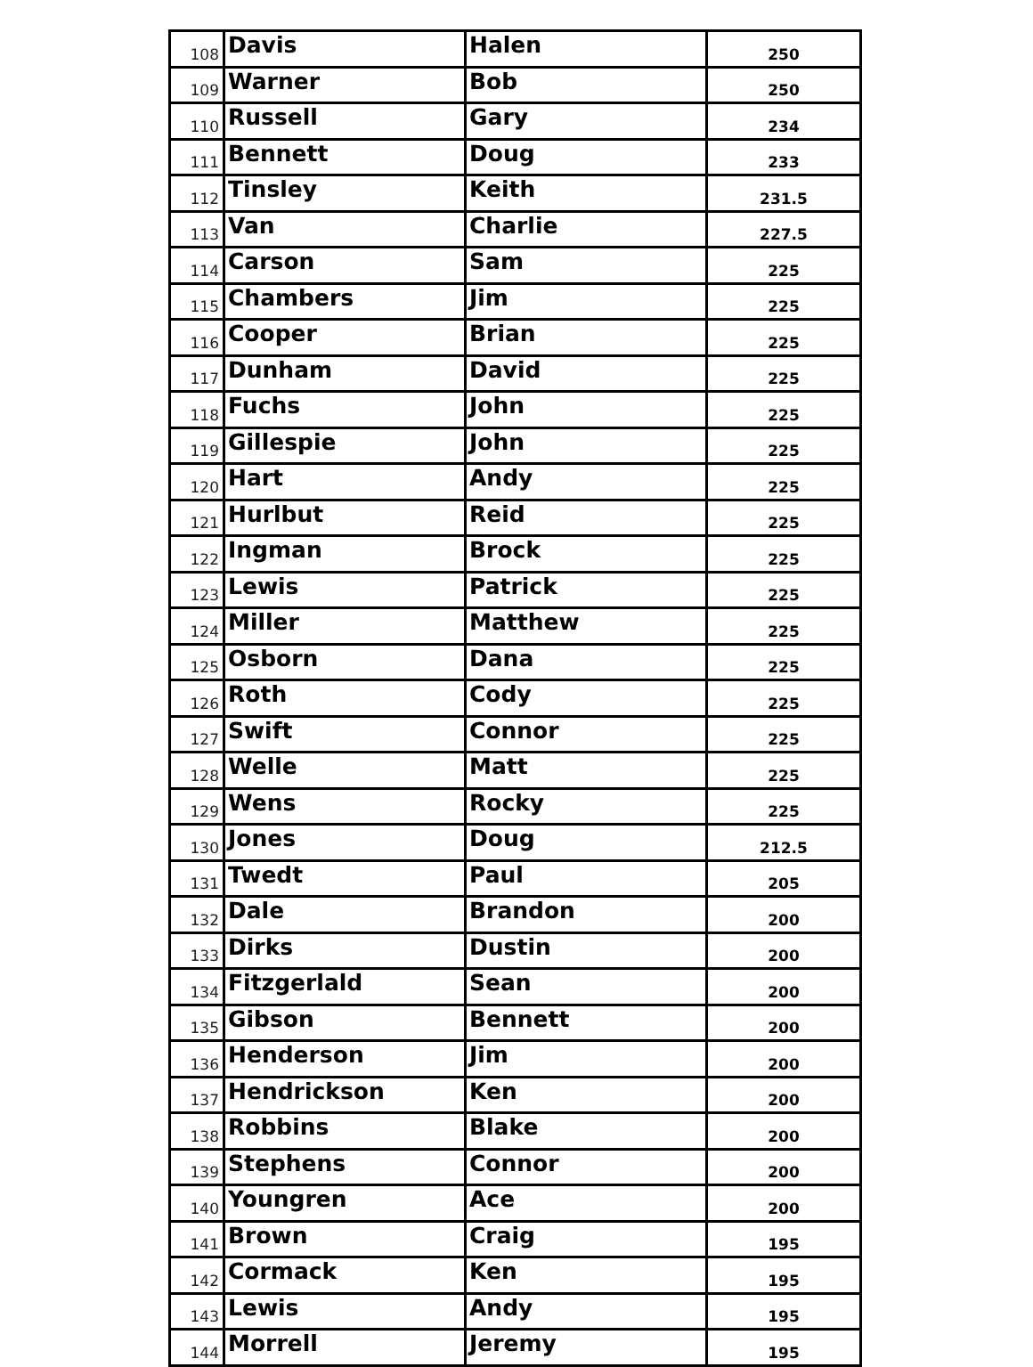| 108 | Davis | Halen | 250 |
| 109 | Warner | Bob | 250 |
| 110 | Russell | Gary | 234 |
| 111 | Bennett | Doug | 233 |
| 112 | Tinsley | Keith | 231.5 |
| 113 | Van | Charlie | 227.5 |
| 114 | Carson | Sam | 225 |
| 115 | Chambers | Jim | 225 |
| 116 | Cooper | Brian | 225 |
| 117 | Dunham | David | 225 |
| 118 | Fuchs | John | 225 |
| 119 | Gillespie | John | 225 |
| 120 | Hart | Andy | 225 |
| 121 | Hurlbut | Reid | 225 |
| 122 | Ingman | Brock | 225 |
| 123 | Lewis | Patrick | 225 |
| 124 | Miller | Matthew | 225 |
| 125 | Osborn | Dana | 225 |
| 126 | Roth | Cody | 225 |
| 127 | Swift | Connor | 225 |
| 128 | Welle | Matt | 225 |
| 129 | Wens | Rocky | 225 |
| 130 | Jones | Doug | 212.5 |
| 131 | Twedt | Paul | 205 |
| 132 | Dale | Brandon | 200 |
| 133 | Dirks | Dustin | 200 |
| 134 | Fitzgerlald | Sean | 200 |
| 135 | Gibson | Bennett | 200 |
| 136 | Henderson | Jim | 200 |
| 137 | Hendrickson | Ken | 200 |
| 138 | Robbins | Blake | 200 |
| 139 | Stephens | Connor | 200 |
| 140 | Youngren | Ace | 200 |
| 141 | Brown | Craig | 195 |
| 142 | Cormack | Ken | 195 |
| 143 | Lewis | Andy | 195 |
| 144 | Morrell | Jeremy | 195 |